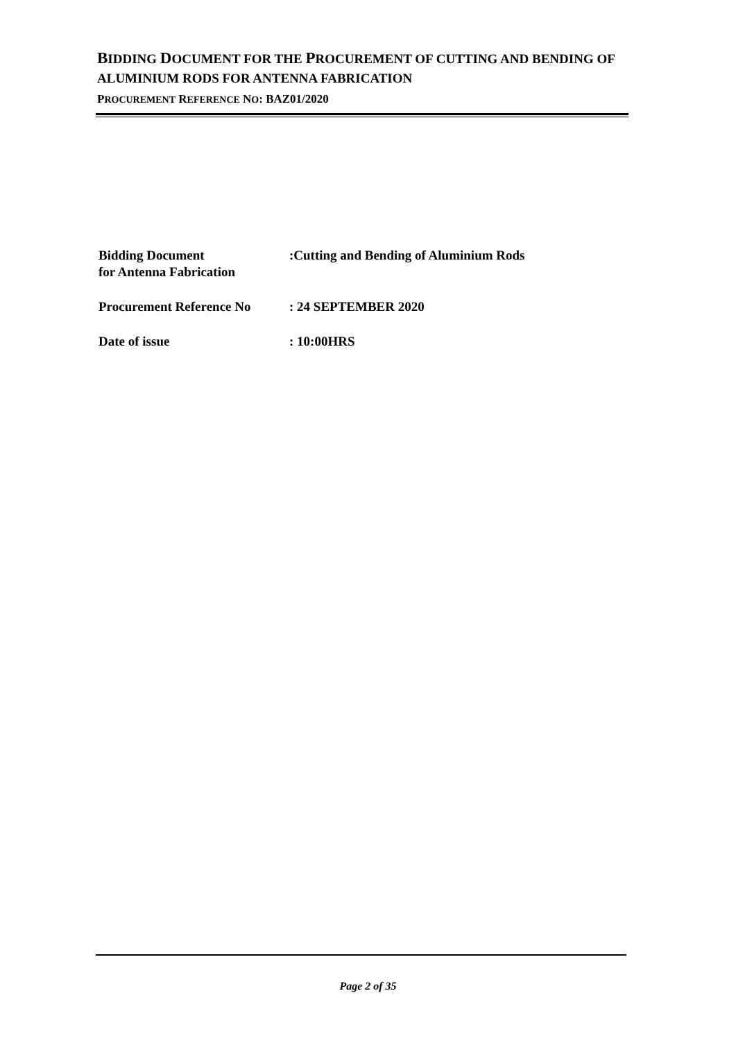BIDDING DOCUMENT FOR THE PROCUREMENT OF CUTTING AND BENDING OF ALUMINIUM RODS FOR ANTENNA FABRICATION
PROCUREMENT REFERENCE NO: BAZ01/2020
Bidding Document
for Antenna Fabrication
:Cutting and Bending of Aluminium Rods
Procurement Reference No : 24 SEPTEMBER 2020
Date of issue : 10:00HRS
Page 2 of 35